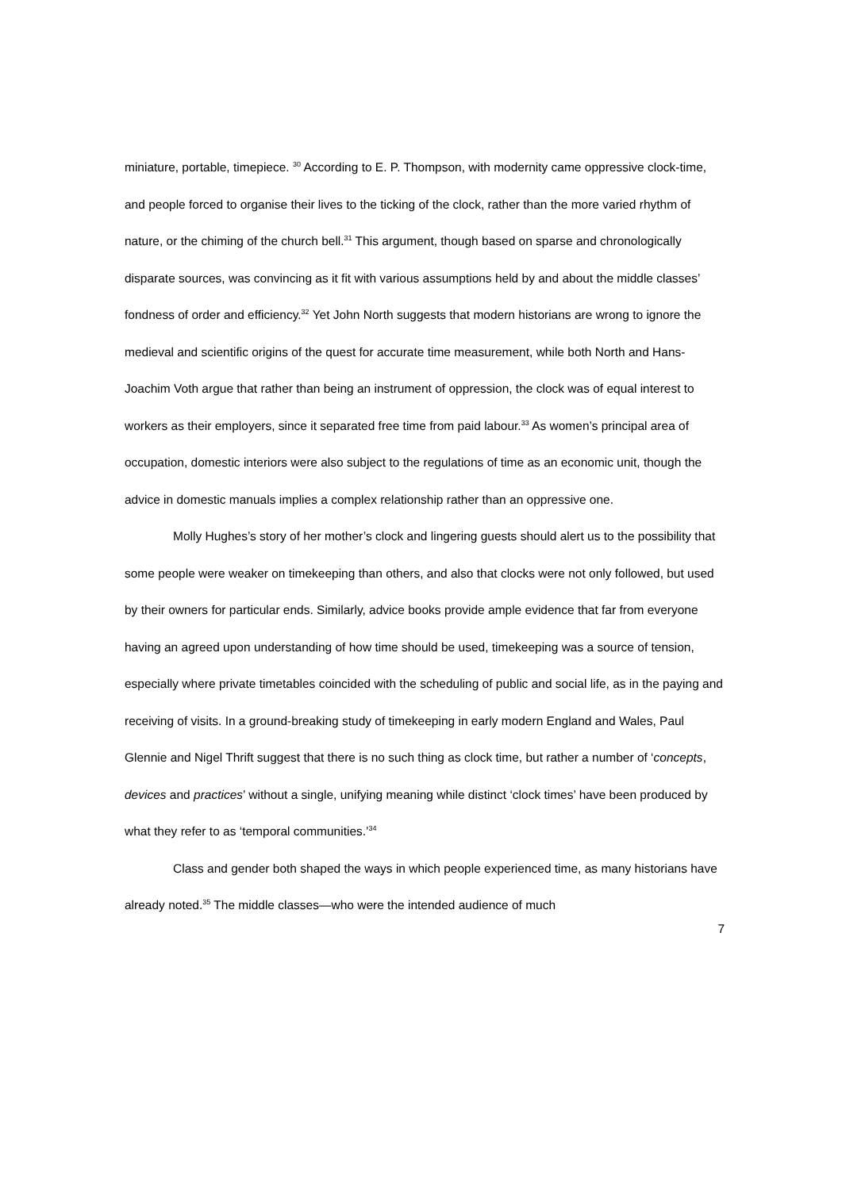miniature, portable, timepiece. <sup>30</sup> According to E. P. Thompson, with modernity came oppressive clock-time, and people forced to organise their lives to the ticking of the clock, rather than the more varied rhythm of nature, or the chiming of the church bell.<sup>31</sup> This argument, though based on sparse and chronologically disparate sources, was convincing as it fit with various assumptions held by and about the middle classes’ fondness of order and efficiency.<sup>32</sup> Yet John North suggests that modern historians are wrong to ignore the medieval and scientific origins of the quest for accurate time measurement, while both North and Hans-Joachim Voth argue that rather than being an instrument of oppression, the clock was of equal interest to workers as their employers, since it separated free time from paid labour.<sup>33</sup> As women’s principal area of occupation, domestic interiors were also subject to the regulations of time as an economic unit, though the advice in domestic manuals implies a complex relationship rather than an oppressive one.
Molly Hughes’s story of her mother’s clock and lingering guests should alert us to the possibility that some people were weaker on timekeeping than others, and also that clocks were not only followed, but used by their owners for particular ends. Similarly, advice books provide ample evidence that far from everyone having an agreed upon understanding of how time should be used, timekeeping was a source of tension, especially where private timetables coincided with the scheduling of public and social life, as in the paying and receiving of visits. In a ground-breaking study of timekeeping in early modern England and Wales, Paul Glennie and Nigel Thrift suggest that there is no such thing as clock time, but rather a number of ‘concepts, devices and practices’ without a single, unifying meaning while distinct ‘clock times’ have been produced by what they refer to as ‘temporal communities.’<sup>34</sup>
Class and gender both shaped the ways in which people experienced time, as many historians have already noted.<sup>35</sup> The middle classes—who were the intended audience of much
7